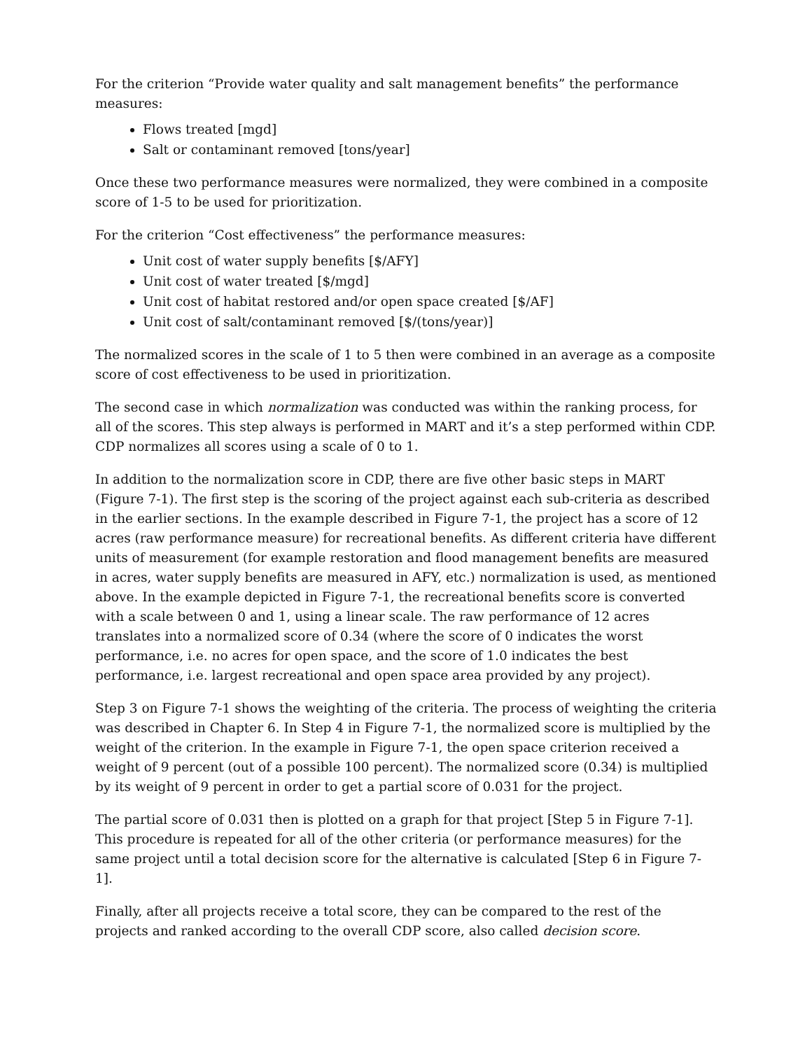For the criterion “Provide water quality and salt management benefits” the performance measures:
Flows treated [mgd]
Salt or contaminant removed [tons/year]
Once these two performance measures were normalized, they were combined in a composite score of 1-5 to be used for prioritization.
For the criterion “Cost effectiveness” the performance measures:
Unit cost of water supply benefits [$/AFY]
Unit cost of water treated [$/mgd]
Unit cost of habitat restored and/or open space created [$/AF]
Unit cost of salt/contaminant removed [$/(tons/year)]
The normalized scores in the scale of 1 to 5 then were combined in an average as a composite score of cost effectiveness to be used in prioritization.
The second case in which normalization was conducted was within the ranking process, for all of the scores. This step always is performed in MART and it’s a step performed within CDP. CDP normalizes all scores using a scale of 0 to 1.
In addition to the normalization score in CDP, there are five other basic steps in MART (Figure 7-1). The first step is the scoring of the project against each sub-criteria as described in the earlier sections. In the example described in Figure 7-1, the project has a score of 12 acres (raw performance measure) for recreational benefits. As different criteria have different units of measurement (for example restoration and flood management benefits are measured in acres, water supply benefits are measured in AFY, etc.) normalization is used, as mentioned above. In the example depicted in Figure 7-1, the recreational benefits score is converted with a scale between 0 and 1, using a linear scale. The raw performance of 12 acres translates into a normalized score of 0.34 (where the score of 0 indicates the worst performance, i.e. no acres for open space, and the score of 1.0 indicates the best performance, i.e. largest recreational and open space area provided by any project).
Step 3 on Figure 7-1 shows the weighting of the criteria. The process of weighting the criteria was described in Chapter 6. In Step 4 in Figure 7-1, the normalized score is multiplied by the weight of the criterion. In the example in Figure 7-1, the open space criterion received a weight of 9 percent (out of a possible 100 percent). The normalized score (0.34) is multiplied by its weight of 9 percent in order to get a partial score of 0.031 for the project.
The partial score of 0.031 then is plotted on a graph for that project [Step 5 in Figure 7-1]. This procedure is repeated for all of the other criteria (or performance measures) for the same project until a total decision score for the alternative is calculated [Step 6 in Figure 7-1].
Finally, after all projects receive a total score, they can be compared to the rest of the projects and ranked according to the overall CDP score, also called decision score.